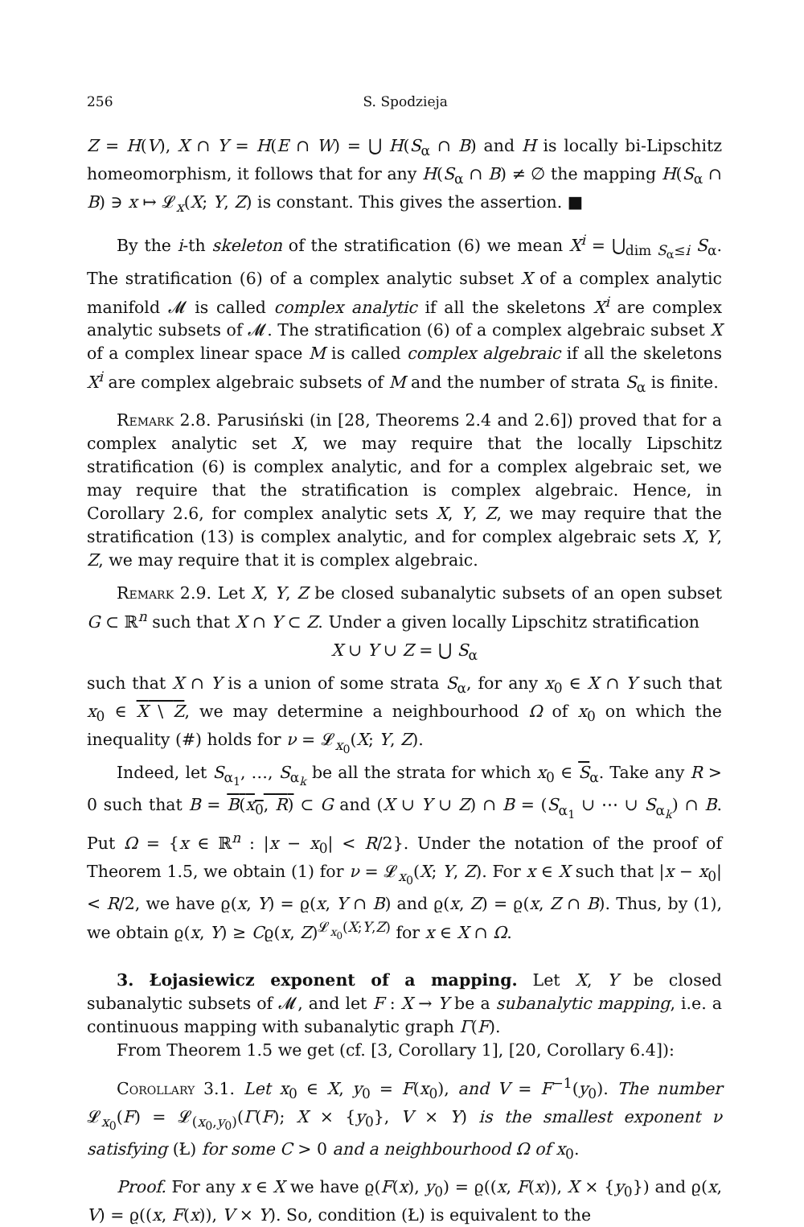256 S. Spodzieja
Z = H(V), X ∩ Y = H(E ∩ W) = ⋃ H(S<sub>α</sub> ∩ B) and H is locally bi-Lipschitz homeomorphism, it follows that for any H(S<sub>α</sub> ∩ B) ≠ ∅ the mapping H(S<sub>α</sub> ∩ B) ∋ x ↦ 𝓛<sub>x</sub>(X; Y, Z) is constant. This gives the assertion. ■
By the i-th skeleton of the stratification (6) we mean X<sup>i</sup> = ⋃<sub>dim S<sub>α</sub>≤i</sub> S<sub>α</sub>. The stratification (6) of a complex analytic subset X of a complex analytic manifold 𝓜 is called complex analytic if all the skeletons X<sup>i</sup> are complex analytic subsets of 𝓜. The stratification (6) of a complex algebraic subset X of a complex linear space M is called complex algebraic if all the skeletons X<sup>i</sup> are complex algebraic subsets of M and the number of strata S<sub>α</sub> is finite.
Remark 2.8. Parusiński (in [28, Theorems 2.4 and 2.6]) proved that for a complex analytic set X, we may require that the locally Lipschitz stratification (6) is complex analytic, and for a complex algebraic set, we may require that the stratification is complex algebraic. Hence, in Corollary 2.6, for complex analytic sets X, Y, Z, we may require that the stratification (13) is complex analytic, and for complex algebraic sets X, Y, Z, we may require that it is complex algebraic.
Remark 2.9. Let X, Y, Z be closed subanalytic subsets of an open subset G ⊂ ℝ<sup>n</sup> such that X ∩ Y ⊂ Z. Under a given locally Lipschitz stratification
X ∪ Y ∪ Z = ⋃ S<sub>α</sub>
such that X ∩ Y is a union of some strata S<sub>α</sub>, for any x<sub>0</sub> ∈ X ∩ Y such that x<sub>0</sub> ∈ X \ Z, we may determine a neighbourhood Ω of x<sub>0</sub> on which the inequality (#) holds for ν = 𝓛<sub>x<sub>0</sub></sub>(X; Y, Z).
Indeed, let S<sub>α<sub>1</sub></sub>, …, S<sub>α<sub>k</sub></sub> be all the strata for which x<sub>0</sub> ∈ S<sub>α</sub>. Take any R > 0 such that B = B(x<sub>0</sub>, R) ⊂ G and (X ∪ Y ∪ Z) ∩ B = (S<sub>α<sub>1</sub></sub> ∪ ⋯ ∪ S<sub>α<sub>k</sub></sub>) ∩ B. Put Ω = {x ∈ ℝ<sup>n</sup> : |x − x<sub>0</sub>| < R/2}. Under the notation of the proof of Theorem 1.5, we obtain (1) for ν = 𝓛<sub>x<sub>0</sub></sub>(X; Y, Z). For x ∈ X such that |x − x<sub>0</sub>| < R/2, we have ϱ(x, Y) = ϱ(x, Y ∩ B) and ϱ(x, Z) = ϱ(x, Z ∩ B). Thus, by (1), we obtain ϱ(x, Y) ≥ Cϱ(x, Z)<sup>𝓛<sub>x<sub>0</sub></sub>(X;Y,Z)</sup> for x ∈ X ∩ Ω.
3. Łojasiewicz exponent of a mapping. Let X, Y be closed subanalytic subsets of 𝓜, and let F : X → Y be a subanalytic mapping, i.e. a continuous mapping with subanalytic graph Γ(F).
From Theorem 1.5 we get (cf. [3, Corollary 1], [20, Corollary 6.4]):
Corollary 3.1. Let x<sub>0</sub> ∈ X, y<sub>0</sub> = F(x<sub>0</sub>), and V = F<sup>−1</sup>(y<sub>0</sub>). The number 𝓛<sub>x<sub>0</sub></sub>(F) = 𝓛<sub>(x<sub>0</sub>,y<sub>0</sub>)</sub>(Γ(F); X × {y<sub>0</sub>}, V × Y) is the smallest exponent ν satisfying (Ł) for some C > 0 and a neighbourhood Ω of x<sub>0</sub>.
Proof. For any x ∈ X we have ϱ(F(x), y<sub>0</sub>) = ϱ((x, F(x)), X × {y<sub>0</sub>}) and ϱ(x, V) = ϱ((x, F(x)), V × Y). So, condition (Ł) is equivalent to the